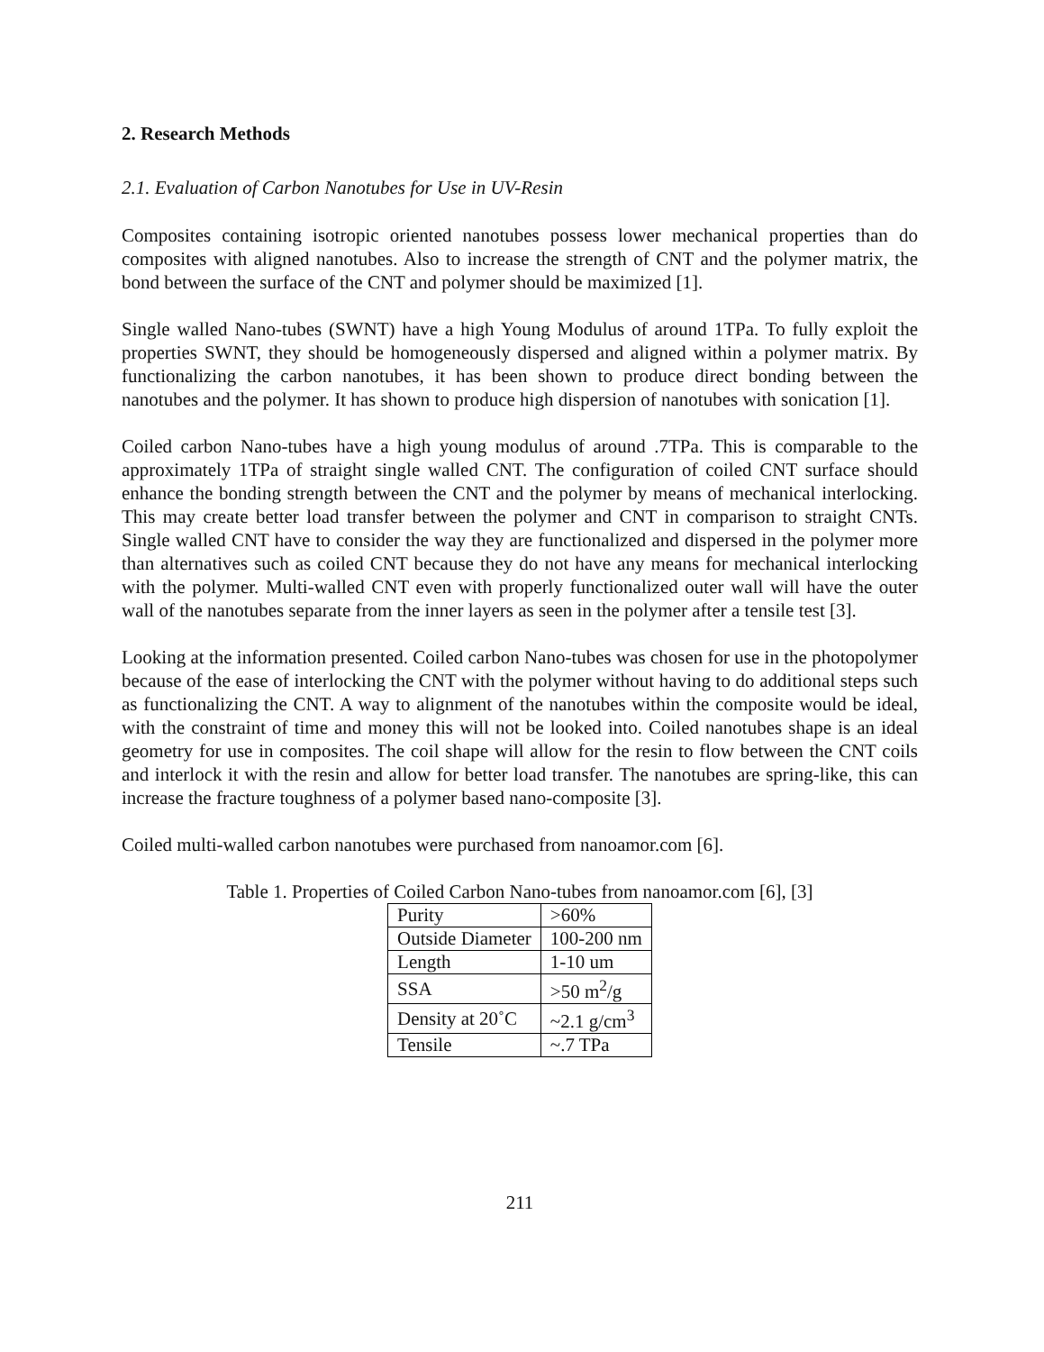2. Research Methods
2.1. Evaluation of Carbon Nanotubes for Use in UV-Resin
Composites containing isotropic oriented nanotubes possess lower mechanical properties than do composites with aligned nanotubes. Also to increase the strength of CNT and the polymer matrix, the bond between the surface of the CNT and polymer should be maximized [1].
Single walled Nano-tubes (SWNT) have a high Young Modulus of around 1TPa. To fully exploit the properties SWNT, they should be homogeneously dispersed and aligned within a polymer matrix. By functionalizing the carbon nanotubes, it has been shown to produce direct bonding between the nanotubes and the polymer. It has shown to produce high dispersion of nanotubes with sonication [1].
Coiled carbon Nano-tubes have a high young modulus of around .7TPa. This is comparable to the approximately 1TPa of straight single walled CNT. The configuration of coiled CNT surface should enhance the bonding strength between the CNT and the polymer by means of mechanical interlocking. This may create better load transfer between the polymer and CNT in comparison to straight CNTs. Single walled CNT have to consider the way they are functionalized and dispersed in the polymer more than alternatives such as coiled CNT because they do not have any means for mechanical interlocking with the polymer. Multi-walled CNT even with properly functionalized outer wall will have the outer wall of the nanotubes separate from the inner layers as seen in the polymer after a tensile test [3].
Looking at the information presented. Coiled carbon Nano-tubes was chosen for use in the photopolymer because of the ease of interlocking the CNT with the polymer without having to do additional steps such as functionalizing the CNT. A way to alignment of the nanotubes within the composite would be ideal, with the constraint of time and money this will not be looked into. Coiled nanotubes shape is an ideal geometry for use in composites. The coil shape will allow for the resin to flow between the CNT coils and interlock it with the resin and allow for better load transfer. The nanotubes are spring-like, this can increase the fracture toughness of a polymer based nano-composite [3].
Coiled multi-walled carbon nanotubes were purchased from nanoamor.com [6].
Table 1. Properties of Coiled Carbon Nano-tubes from nanoamor.com [6], [3]
| Purity | >60% |
| Outside Diameter | 100-200 nm |
| Length | 1-10 um |
| SSA | >50 m<sup>2</sup>/g |
| Density at 20˚C | ~2.1 g/cm<sup>3</sup> |
| Tensile | ~.7 TPa |
211